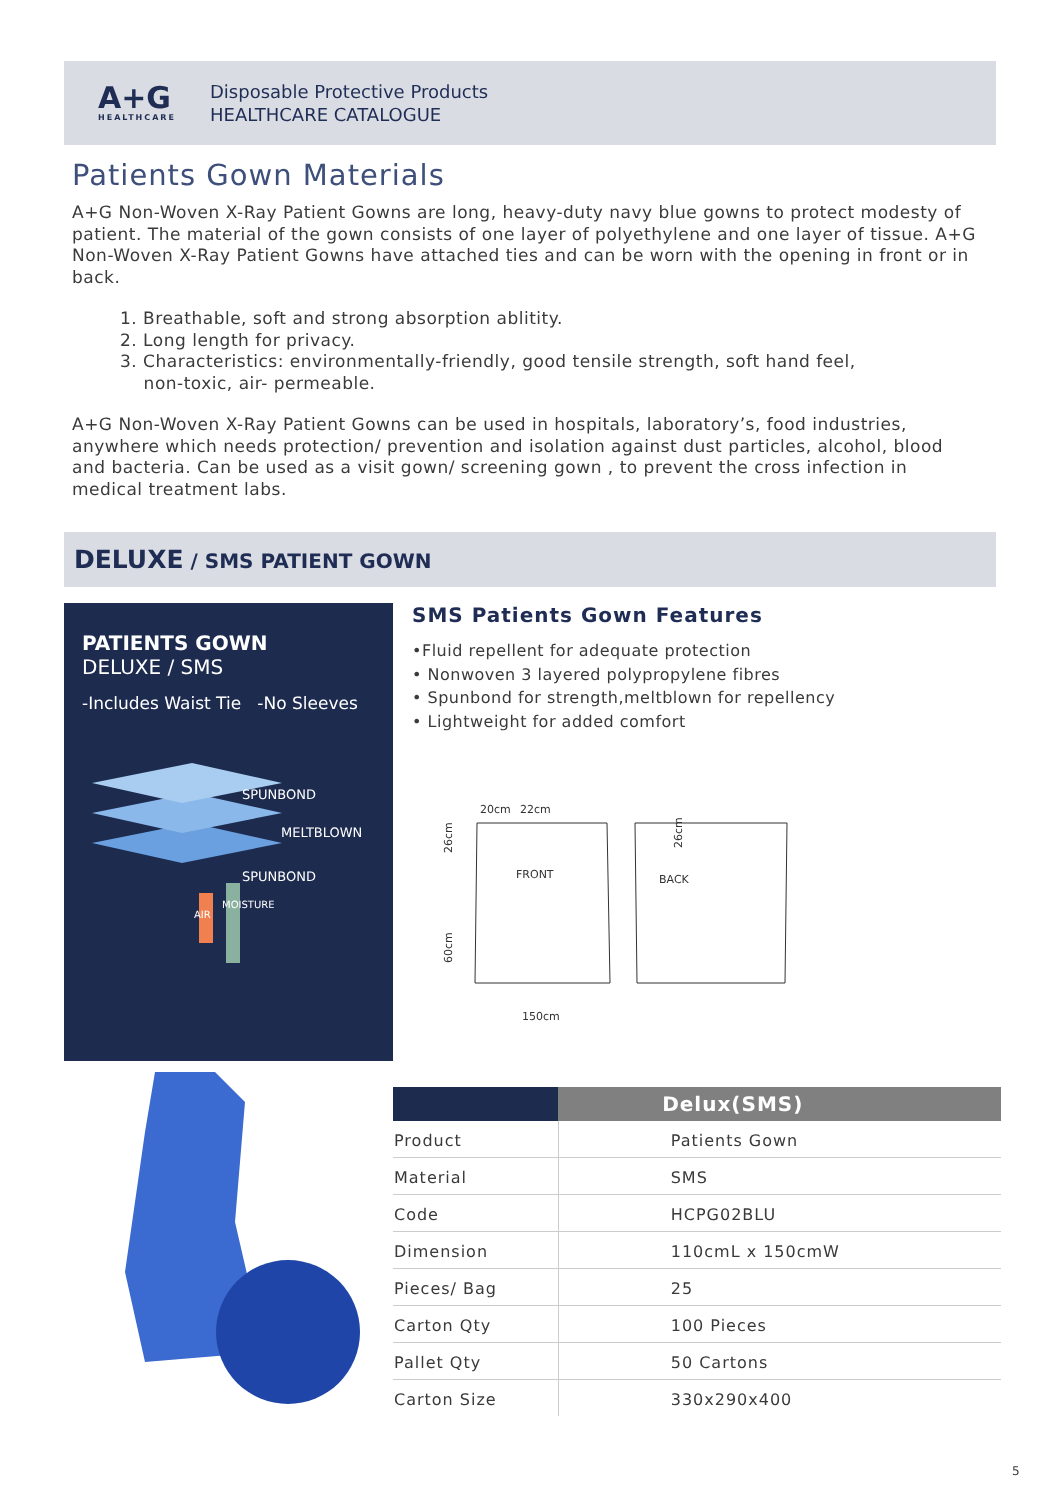A+G
HEALTHCARE
Disposable Protective Products
HEALTHCARE CATALOGUE
Patients Gown Materials
A+G Non-Woven X-Ray Patient Gowns are long, heavy-duty navy blue gowns to protect modesty of patient. The material of the gown consists of one layer of polyethylene and one layer of tissue. A+G Non-Woven X-Ray Patient Gowns have attached ties and can be worn with the opening in front or in back.
1. Breathable, soft and strong absorption ablitity.
2. Long length for privacy.
3. Characteristics: environmentally-friendly, good tensile strength, soft hand feel,
non-toxic, air- permeable.
A+G Non-Woven X-Ray Patient Gowns can be used in hospitals, laboratory’s, food industries, anywhere which needs protection/ prevention and isolation against dust particles, alcohol, blood and bacteria. Can be used as a visit gown/ screening gown , to prevent the cross infection in medical treatment labs.
DELUXE / SMS PATIENT GOWN
PATIENTS GOWN
DELUXE / SMS
-Includes Waist Tie -No Sleeves
SPUNBOND
MELTBLOWN
SPUNBOND
AIR
MOISTURE
SMS Patients Gown Features
•Fluid repellent for adequate protection
• Nonwoven 3 layered polypropylene fibres
• Spunbond for strength,meltblown for repellency
• Lightweight for added comfort
20cm
22cm
FRONT
BACK
150cm
26cm
60cm
26cm
| | Delux(SMS) |
| --- | --- |
| Product | Patients Gown |
| Material | SMS |
| Code | HCPG02BLU |
| Dimension | 110cmL x 150cmW |
| Pieces/ Bag | 25 |
| Carton Qty | 100 Pieces |
| Pallet Qty | 50 Cartons |
| Carton Size | 330x290x400 |
5